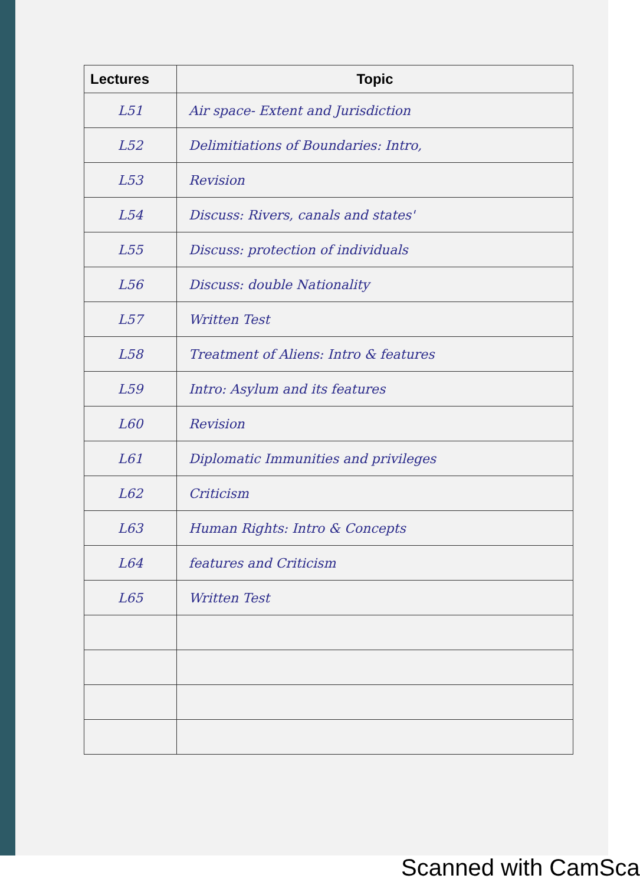| Lectures | Topic |
| --- | --- |
| L51 | Air space- Extent and Jurisdiction |
| L52 | Delimitiations of Boundaries: Intro, |
| L53 | Revision |
| L54 | Discuss: Rivers, canals and states' |
| L55 | Discuss: protection of individuals |
| L56 | Discuss: double Nationality |
| L57 | Written Test |
| L58 | Treatment of Aliens: Intro & features |
| L59 | Intro: Asylum and its features |
| L60 | Revision |
| L61 | Diplomatic Immunities and privileges |
| L62 | Criticism |
| L63 | Human Rights: Intro & Concepts |
| L64 | features and Criticism |
| L65 | Written Test |
Scanned with CamSca